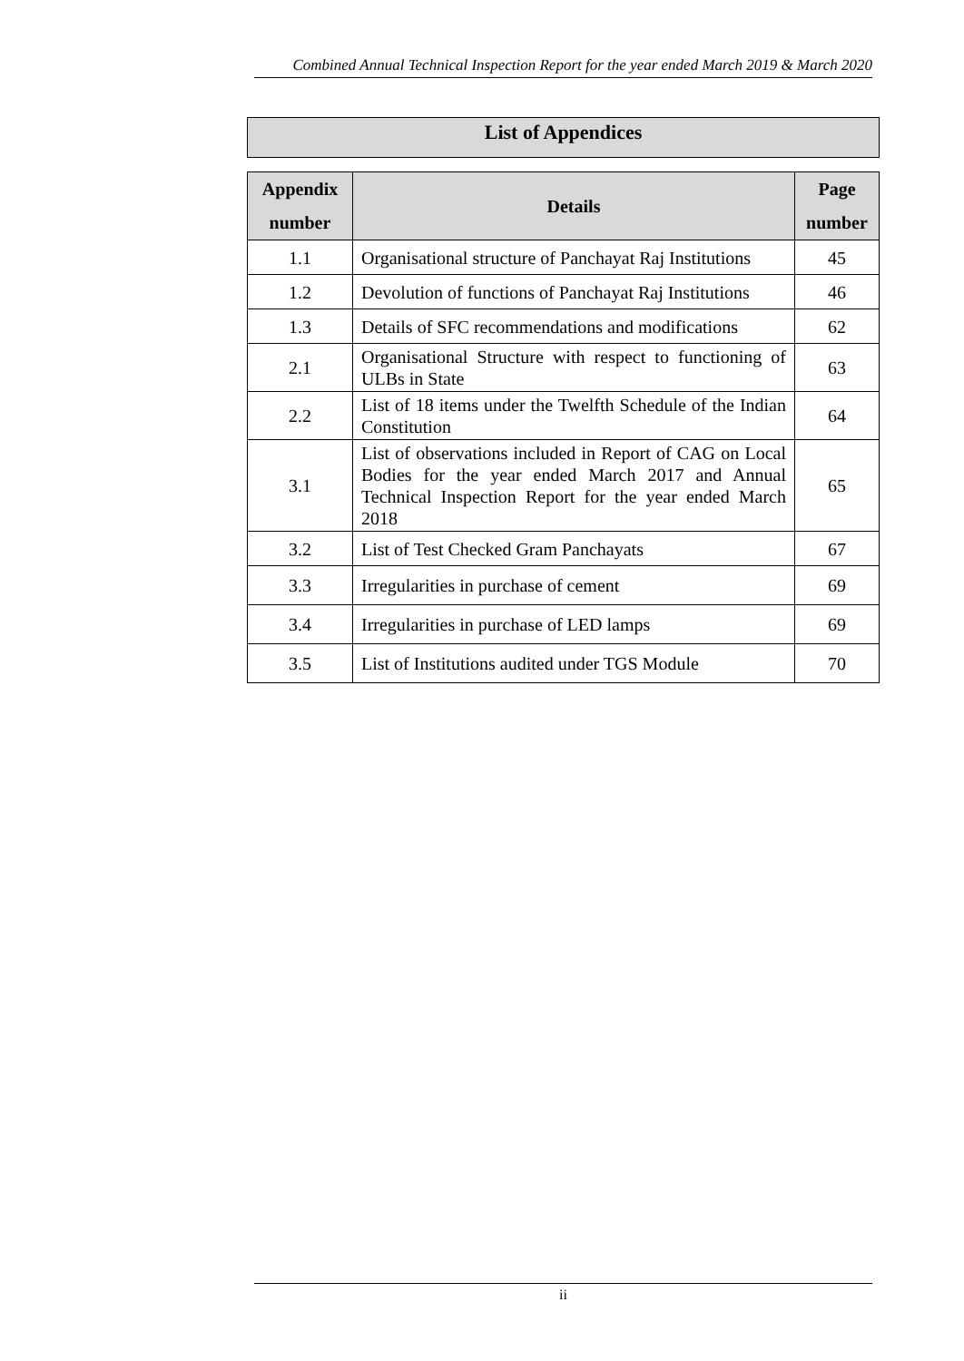Combined Annual Technical Inspection Report for the year ended March 2019 & March 2020
List of Appendices
| Appendix number | Details | Page number |
| --- | --- | --- |
| 1.1 | Organisational structure of Panchayat Raj Institutions | 45 |
| 1.2 | Devolution of functions of Panchayat Raj Institutions | 46 |
| 1.3 | Details of SFC recommendations and modifications | 62 |
| 2.1 | Organisational Structure with respect to functioning of ULBs in State | 63 |
| 2.2 | List of 18 items under the Twelfth Schedule of the Indian Constitution | 64 |
| 3.1 | List of observations included in Report of CAG on Local Bodies for the year ended March 2017 and Annual Technical Inspection Report for the year ended March 2018 | 65 |
| 3.2 | List of Test Checked Gram Panchayats | 67 |
| 3.3 | Irregularities in purchase of cement | 69 |
| 3.4 | Irregularities in purchase of LED lamps | 69 |
| 3.5 | List of Institutions audited under TGS Module | 70 |
ii